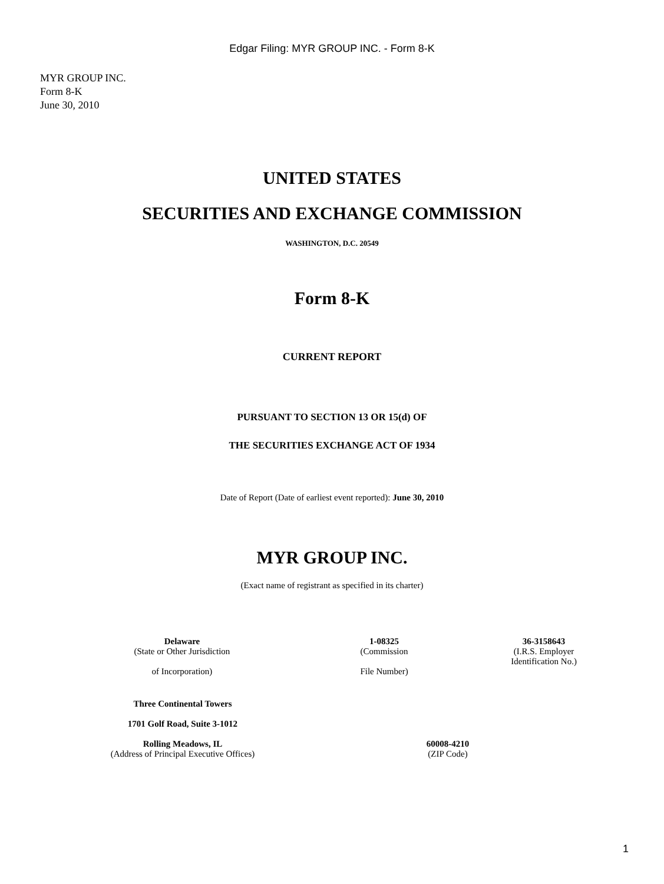Edgar Filing: MYR GROUP INC. - Form 8-K
MYR GROUP INC.
Form 8-K
June 30, 2010
UNITED STATES
SECURITIES AND EXCHANGE COMMISSION
WASHINGTON, D.C. 20549
Form 8-K
CURRENT REPORT
PURSUANT TO SECTION 13 OR 15(d) OF
THE SECURITIES EXCHANGE ACT OF 1934
Date of Report (Date of earliest event reported): June 30, 2010
MYR GROUP INC.
(Exact name of registrant as specified in its charter)
| Delaware (State or Other Jurisdiction of Incorporation) | 1-08325 (Commission File Number) | 36-3158643 (I.R.S. Employer Identification No.) |
| Three Continental Towers 1701 Golf Road, Suite 3-1012 Rolling Meadows, IL (Address of Principal Executive Offices) | 60008-4210 (ZIP Code) |
1